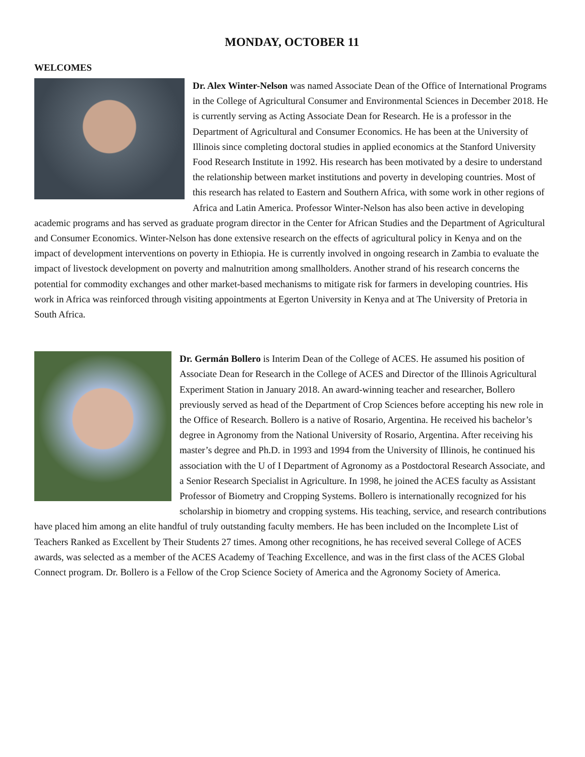MONDAY, OCTOBER 11
WELCOMES
Dr. Alex Winter-Nelson was named Associate Dean of the Office of International Programs in the College of Agricultural Consumer and Environmental Sciences in December 2018. He is currently serving as Acting Associate Dean for Research. He is a professor in the Department of Agricultural and Consumer Economics. He has been at the University of Illinois since completing doctoral studies in applied economics at the Stanford University Food Research Institute in 1992. His research has been motivated by a desire to understand the relationship between market institutions and poverty in developing countries. Most of this research has related to Eastern and Southern Africa, with some work in other regions of Africa and Latin America. Professor Winter-Nelson has also been active in developing academic programs and has served as graduate program director in the Center for African Studies and the Department of Agricultural and Consumer Economics. Winter-Nelson has done extensive research on the effects of agricultural policy in Kenya and on the impact of development interventions on poverty in Ethiopia. He is currently involved in ongoing research in Zambia to evaluate the impact of livestock development on poverty and malnutrition among smallholders. Another strand of his research concerns the potential for commodity exchanges and other market-based mechanisms to mitigate risk for farmers in developing countries. His work in Africa was reinforced through visiting appointments at Egerton University in Kenya and at The University of Pretoria in South Africa.
Dr. Germán Bollero is Interim Dean of the College of ACES. He assumed his position of Associate Dean for Research in the College of ACES and Director of the Illinois Agricultural Experiment Station in January 2018. An award-winning teacher and researcher, Bollero previously served as head of the Department of Crop Sciences before accepting his new role in the Office of Research. Bollero is a native of Rosario, Argentina. He received his bachelor’s degree in Agronomy from the National University of Rosario, Argentina. After receiving his master’s degree and Ph.D. in 1993 and 1994 from the University of Illinois, he continued his association with the U of I Department of Agronomy as a Postdoctoral Research Associate, and a Senior Research Specialist in Agriculture. In 1998, he joined the ACES faculty as Assistant Professor of Biometry and Cropping Systems. Bollero is internationally recognized for his scholarship in biometry and cropping systems. His teaching, service, and research contributions have placed him among an elite handful of truly outstanding faculty members. He has been included on the Incomplete List of Teachers Ranked as Excellent by Their Students 27 times. Among other recognitions, he has received several College of ACES awards, was selected as a member of the ACES Academy of Teaching Excellence, and was in the first class of the ACES Global Connect program. Dr. Bollero is a Fellow of the Crop Science Society of America and the Agronomy Society of America.